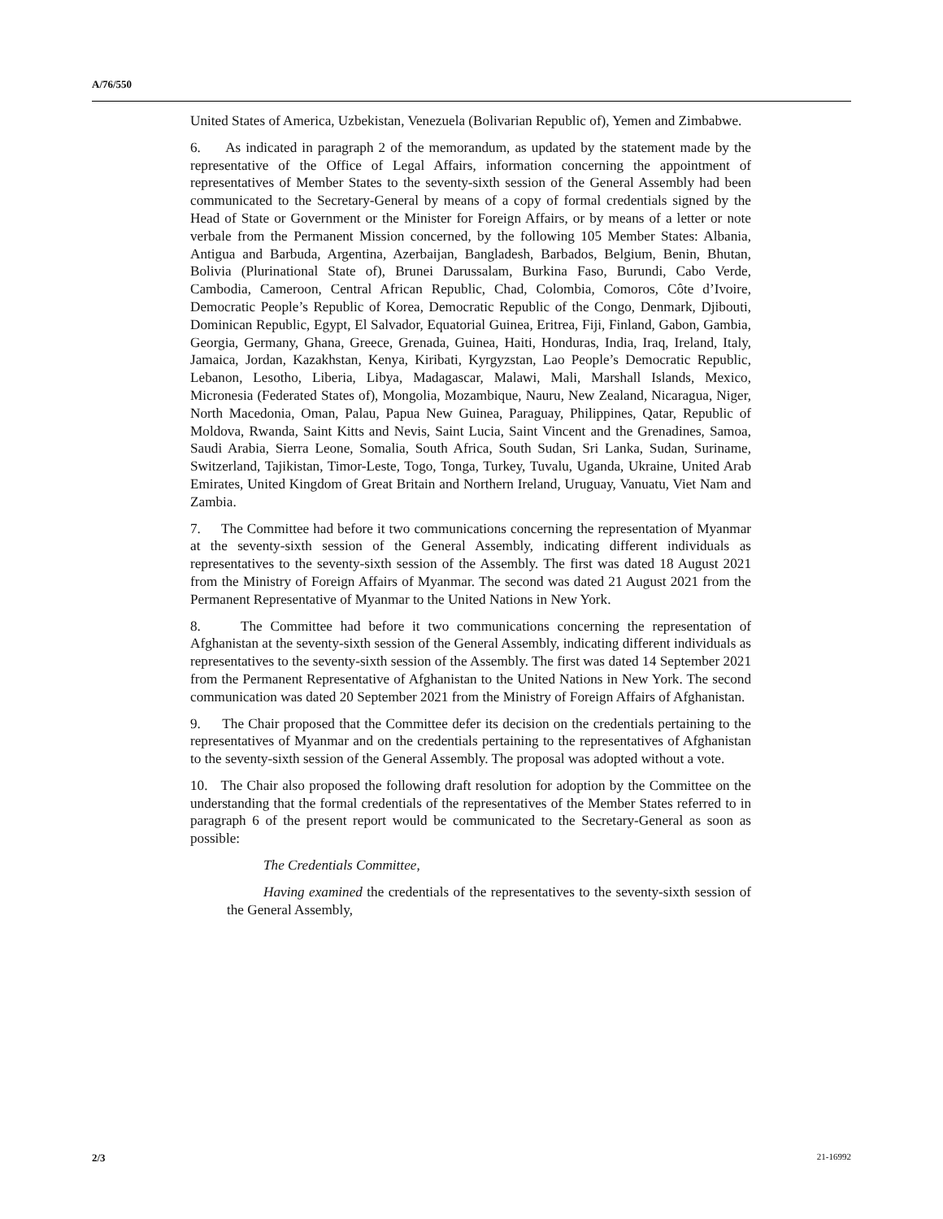A/76/550
United States of America, Uzbekistan, Venezuela (Bolivarian Republic of), Yemen and Zimbabwe.
6. As indicated in paragraph 2 of the memorandum, as updated by the statement made by the representative of the Office of Legal Affairs, information concerning the appointment of representatives of Member States to the seventy-sixth session of the General Assembly had been communicated to the Secretary-General by means of a copy of formal credentials signed by the Head of State or Government or the Minister for Foreign Affairs, or by means of a letter or note verbale from the Permanent Mission concerned, by the following 105 Member States: Albania, Antigua and Barbuda, Argentina, Azerbaijan, Bangladesh, Barbados, Belgium, Benin, Bhutan, Bolivia (Plurinational State of), Brunei Darussalam, Burkina Faso, Burundi, Cabo Verde, Cambodia, Cameroon, Central African Republic, Chad, Colombia, Comoros, Côte d’Ivoire, Democratic People’s Republic of Korea, Democratic Republic of the Congo, Denmark, Djibouti, Dominican Republic, Egypt, El Salvador, Equatorial Guinea, Eritrea, Fiji, Finland, Gabon, Gambia, Georgia, Germany, Ghana, Greece, Grenada, Guinea, Haiti, Honduras, India, Iraq, Ireland, Italy, Jamaica, Jordan, Kazakhstan, Kenya, Kiribati, Kyrgyzstan, Lao People’s Democratic Republic, Lebanon, Lesotho, Liberia, Libya, Madagascar, Malawi, Mali, Marshall Islands, Mexico, Micronesia (Federated States of), Mongolia, Mozambique, Nauru, New Zealand, Nicaragua, Niger, North Macedonia, Oman, Palau, Papua New Guinea, Paraguay, Philippines, Qatar, Republic of Moldova, Rwanda, Saint Kitts and Nevis, Saint Lucia, Saint Vincent and the Grenadines, Samoa, Saudi Arabia, Sierra Leone, Somalia, South Africa, South Sudan, Sri Lanka, Sudan, Suriname, Switzerland, Tajikistan, Timor-Leste, Togo, Tonga, Turkey, Tuvalu, Uganda, Ukraine, United Arab Emirates, United Kingdom of Great Britain and Northern Ireland, Uruguay, Vanuatu, Viet Nam and Zambia.
7. The Committee had before it two communications concerning the representation of Myanmar at the seventy-sixth session of the General Assembly, indicating different individuals as representatives to the seventy-sixth session of the Assembly. The first was dated 18 August 2021 from the Ministry of Foreign Affairs of Myanmar. The second was dated 21 August 2021 from the Permanent Representative of Myanmar to the United Nations in New York.
8. The Committee had before it two communications concerning the representation of Afghanistan at the seventy-sixth session of the General Assembly, indicating different individuals as representatives to the seventy-sixth session of the Assembly. The first was dated 14 September 2021 from the Permanent Representative of Afghanistan to the United Nations in New York. The second communication was dated 20 September 2021 from the Ministry of Foreign Affairs of Afghanistan.
9. The Chair proposed that the Committee defer its decision on the credentials pertaining to the representatives of Myanmar and on the credentials pertaining to the representatives of Afghanistan to the seventy-sixth session of the General Assembly. The proposal was adopted without a vote.
10. The Chair also proposed the following draft resolution for adoption by the Committee on the understanding that the formal credentials of the representatives of the Member States referred to in paragraph 6 of the present report would be communicated to the Secretary-General as soon as possible:
The Credentials Committee,
Having examined the credentials of the representatives to the seventy-sixth session of the General Assembly,
2/3 21-16992